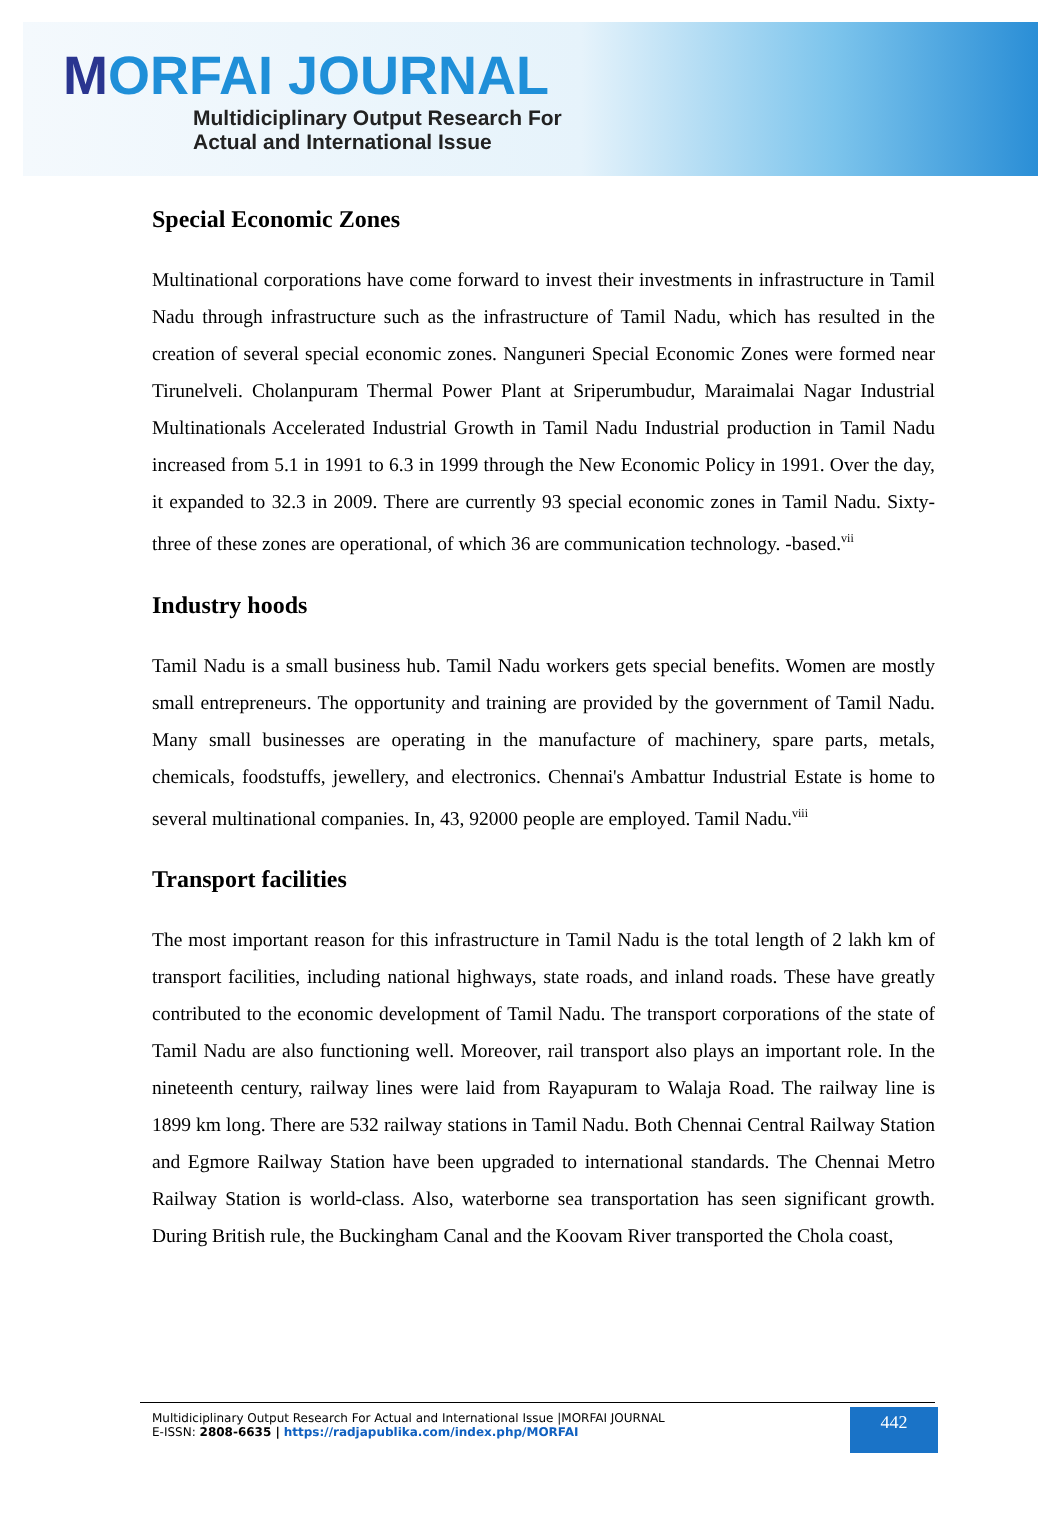MORFAI JOURNAL
Multidiciplinary Output Research For
Actual and International Issue
Special Economic Zones
Multinational corporations have come forward to invest their investments in infrastructure in Tamil Nadu through infrastructure such as the infrastructure of Tamil Nadu, which has resulted in the creation of several special economic zones. Nanguneri Special Economic Zones were formed near Tirunelveli. Cholanpuram Thermal Power Plant at Sriperumbudur, Maraimalai Nagar Industrial Multinationals Accelerated Industrial Growth in Tamil Nadu Industrial production in Tamil Nadu increased from 5.1 in 1991 to 6.3 in 1999 through the New Economic Policy in 1991. Over the day, it expanded to 32.3 in 2009. There are currently 93 special economic zones in Tamil Nadu. Sixty-three of these zones are operational, of which 36 are communication technology. -based.<sup>vii</sup>
Industry hoods
Tamil Nadu is a small business hub. Tamil Nadu workers gets special benefits. Women are mostly small entrepreneurs. The opportunity and training are provided by the government of Tamil Nadu. Many small businesses are operating in the manufacture of machinery, spare parts, metals, chemicals, foodstuffs, jewellery, and electronics. Chennai's Ambattur Industrial Estate is home to several multinational companies. In, 43, 92000 people are employed. Tamil Nadu.<sup>viii</sup>
Transport facilities
The most important reason for this infrastructure in Tamil Nadu is the total length of 2 lakh km of transport facilities, including national highways, state roads, and inland roads. These have greatly contributed to the economic development of Tamil Nadu. The transport corporations of the state of Tamil Nadu are also functioning well. Moreover, rail transport also plays an important role. In the nineteenth century, railway lines were laid from Rayapuram to Walaja Road. The railway line is 1899 km long. There are 532 railway stations in Tamil Nadu. Both Chennai Central Railway Station and Egmore Railway Station have been upgraded to international standards. The Chennai Metro Railway Station is world-class. Also, waterborne sea transportation has seen significant growth. During British rule, the Buckingham Canal and the Koovam River transported the Chola coast,
Multidiciplinary Output Research For Actual and International Issue |MORFAI JOURNAL
E-ISSN: 2808-6635 | https://radjapublika.com/index.php/MORFAI
442